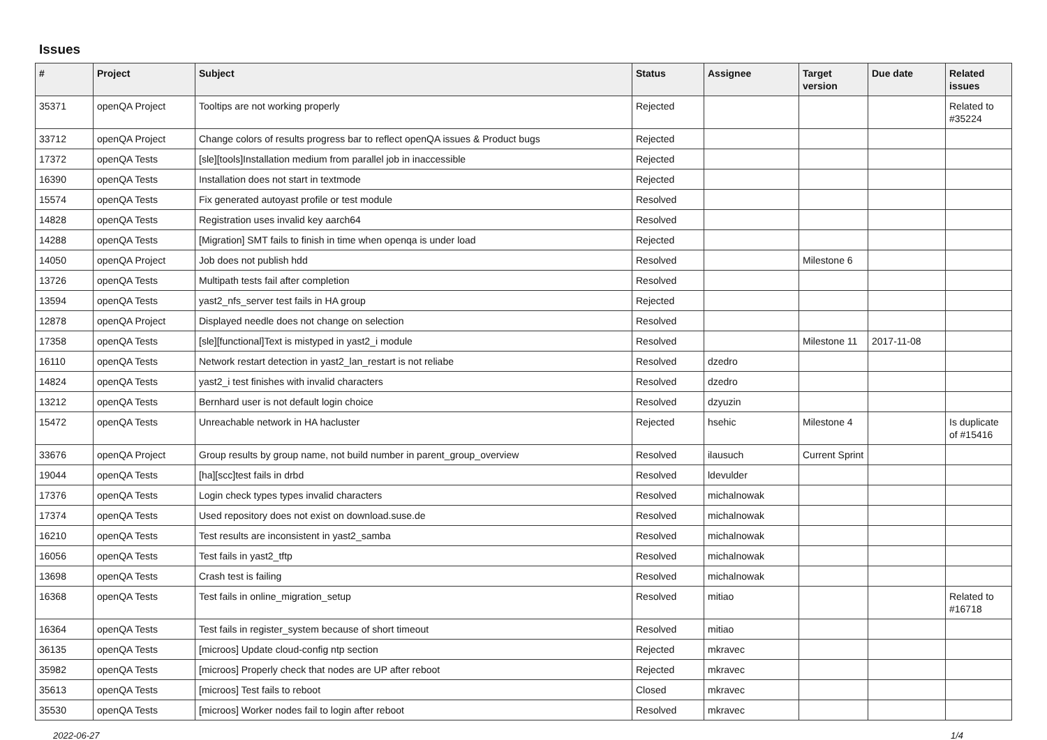Issues
| # | Project | Subject | Status | Assignee | Target version | Due date | Related issues |
| --- | --- | --- | --- | --- | --- | --- | --- |
| 35371 | openQA Project | Tooltips are not working properly | Rejected | | | | Related to #35224 |
| 33712 | openQA Project | Change colors of results progress bar to reflect openQA issues & Product bugs | Rejected | | | | |
| 17372 | openQA Tests | [sle][tools]Installation medium from parallel job in inaccessible | Rejected | | | | |
| 16390 | openQA Tests | Installation does not start in textmode | Rejected | | | | |
| 15574 | openQA Tests | Fix generated autoyast profile or test module | Resolved | | | | |
| 14828 | openQA Tests | Registration uses invalid key aarch64 | Resolved | | | | |
| 14288 | openQA Tests | [Migration] SMT fails to finish in time when openqa is under load | Rejected | | | | |
| 14050 | openQA Project | Job does not publish hdd | Resolved | | Milestone 6 | | |
| 13726 | openQA Tests | Multipath tests fail after completion | Resolved | | | | |
| 13594 | openQA Tests | yast2_nfs_server test fails in HA group | Rejected | | | | |
| 12878 | openQA Project | Displayed needle does not change on selection | Resolved | | | | |
| 17358 | openQA Tests | [sle][functional]Text is mistyped in yast2_i module | Resolved | | Milestone 11 | 2017-11-08 | |
| 16110 | openQA Tests | Network restart detection in yast2_lan_restart is not reliabe | Resolved | dzedro | | | |
| 14824 | openQA Tests | yast2_i test finishes with invalid characters | Resolved | dzedro | | | |
| 13212 | openQA Tests | Bernhard user is not default login choice | Resolved | dzyuzin | | | |
| 15472 | openQA Tests | Unreachable network in HA hacluster | Rejected | hsehic | Milestone 4 | | Is duplicate of #15416 |
| 33676 | openQA Project | Group results by group name, not build number in parent_group_overview | Resolved | ilausuch | Current Sprint | | |
| 19044 | openQA Tests | [ha][scc]test fails in drbd | Resolved | ldevulder | | | |
| 17376 | openQA Tests | Login check types types invalid characters | Resolved | michalnowak | | | |
| 17374 | openQA Tests | Used repository does not exist on download.suse.de | Resolved | michalnowak | | | |
| 16210 | openQA Tests | Test results are inconsistent in yast2_samba | Resolved | michalnowak | | | |
| 16056 | openQA Tests | Test fails in yast2_tftp | Resolved | michalnowak | | | |
| 13698 | openQA Tests | Crash test is failing | Resolved | michalnowak | | | |
| 16368 | openQA Tests | Test fails in online_migration_setup | Resolved | mitiao | | | Related to #16718 |
| 16364 | openQA Tests | Test fails in register_system because of short timeout | Resolved | mitiao | | | |
| 36135 | openQA Tests | [microos] Update cloud-config ntp section | Rejected | mkravec | | | |
| 35982 | openQA Tests | [microos] Properly check that nodes are UP after reboot | Rejected | mkravec | | | |
| 35613 | openQA Tests | [microos] Test fails to reboot | Closed | mkravec | | | |
| 35530 | openQA Tests | [microos] Worker nodes fail to login after reboot | Resolved | mkravec | | | |
2022-06-27 1/4